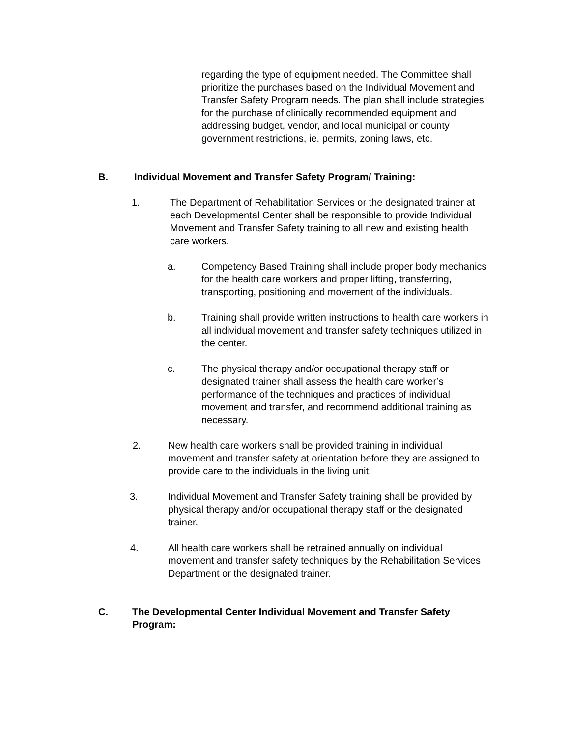regarding the type of equipment needed. The Committee shall prioritize the purchases based on the Individual Movement and Transfer Safety Program needs. The plan shall include strategies for the purchase of clinically recommended equipment and addressing budget, vendor, and local municipal or county government restrictions, ie. permits, zoning laws, etc.
B. Individual Movement and Transfer Safety Program/ Training:
1. The Department of Rehabilitation Services or the designated trainer at each Developmental Center shall be responsible to provide Individual Movement and Transfer Safety training to all new and existing health care workers.
a. Competency Based Training shall include proper body mechanics for the health care workers and proper lifting, transferring, transporting, positioning and movement of the individuals.
b. Training shall provide written instructions to health care workers in all individual movement and transfer safety techniques utilized in the center.
c. The physical therapy and/or occupational therapy staff or designated trainer shall assess the health care worker’s performance of the techniques and practices of individual movement and transfer, and recommend additional training as necessary.
2. New health care workers shall be provided training in individual movement and transfer safety at orientation before they are assigned to provide care to the individuals in the living unit.
3. Individual Movement and Transfer Safety training shall be provided by physical therapy and/or occupational therapy staff or the designated trainer.
4. All health care workers shall be retrained annually on individual movement and transfer safety techniques by the Rehabilitation Services Department or the designated trainer.
C. The Developmental Center Individual Movement and Transfer Safety Program: